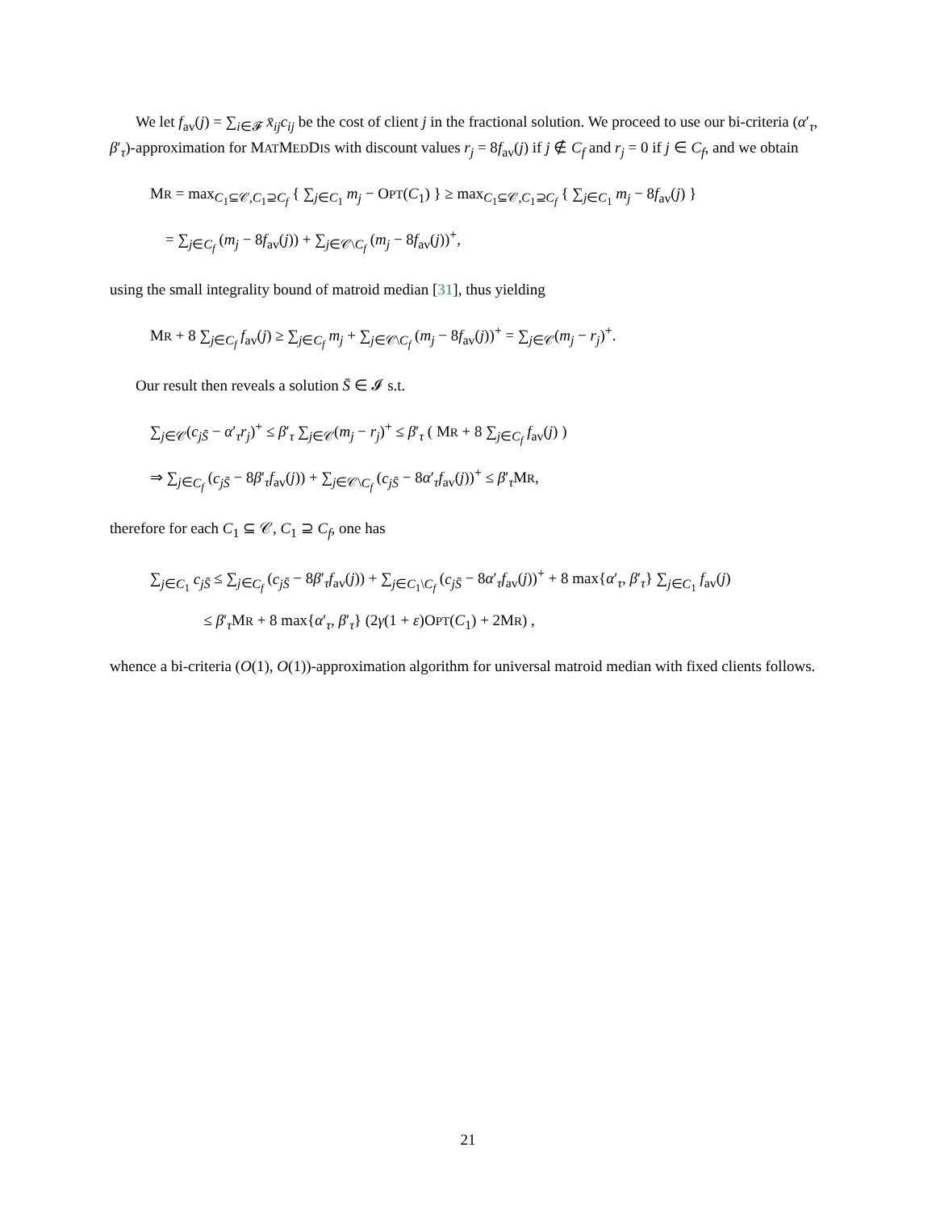We let f<sub>av</sub>(j) = ∑<sub>i∈𝓕</sub> x̄<sub>ij</sub>c<sub>ij</sub> be the cost of client j in the fractional solution. We proceed to use our bi-criteria (α′<sub>τ</sub>, β′<sub>τ</sub>)-approximation for MATMEDDIS with discount values r<sub>j</sub> = 8f<sub>av</sub>(j) if j ∉ C<sub>f</sub> and r<sub>j</sub> = 0 if j ∈ C<sub>f</sub>, and we obtain
MR = max<sub>C<sub>1</sub>⊆𝒞,C<sub>1</sub>⊇C<sub>f</sub></sub> { ∑<sub>j∈C<sub>1</sub></sub> m<sub>j</sub> − OPT(C<sub>1</sub>) } ≥ max<sub>C<sub>1</sub>⊆𝒞,C<sub>1</sub>⊇C<sub>f</sub></sub> { ∑<sub>j∈C<sub>1</sub></sub> m<sub>j</sub> − 8f<sub>av</sub>(j) }
= ∑<sub>j∈C<sub>f</sub></sub> (m<sub>j</sub> − 8f<sub>av</sub>(j)) + ∑<sub>j∈𝒞\C<sub>f</sub></sub> (m<sub>j</sub> − 8f<sub>av</sub>(j))<sup>+</sup>,
using the small integrality bound of matroid median [31], thus yielding
MR + 8 ∑<sub>j∈C<sub>f</sub></sub> f<sub>av</sub>(j) ≥ ∑<sub>j∈C<sub>f</sub></sub> m<sub>j</sub> + ∑<sub>j∈𝒞\C<sub>f</sub></sub> (m<sub>j</sub> − 8f<sub>av</sub>(j))<sup>+</sup> = ∑<sub>j∈𝒞</sub>(m<sub>j</sub> − r<sub>j</sub>)<sup>+</sup>.
Our result then reveals a solution S̄ ∈ 𝓘 s.t.
∑<sub>j∈𝒞</sub>(c<sub>jS̄</sub> − α′<sub>τ</sub>r<sub>j</sub>)<sup>+</sup> ≤ β′<sub>τ</sub> ∑<sub>j∈𝒞</sub>(m<sub>j</sub> − r<sub>j</sub>)<sup>+</sup> ≤ β′<sub>τ</sub> ( MR + 8 ∑<sub>j∈C<sub>f</sub></sub> f<sub>av</sub>(j) )
⇒ ∑<sub>j∈C<sub>f</sub></sub> (c<sub>jS̄</sub> − 8β′<sub>τ</sub>f<sub>av</sub>(j)) + ∑<sub>j∈𝒞\C<sub>f</sub></sub> (c<sub>jS̄</sub> − 8α′<sub>τ</sub>f<sub>av</sub>(j))<sup>+</sup> ≤ β′<sub>τ</sub>MR,
therefore for each C<sub>1</sub> ⊆ 𝒞, C<sub>1</sub> ⊇ C<sub>f</sub>, one has
∑<sub>j∈C<sub>1</sub></sub> c<sub>jS̄</sub> ≤ ∑<sub>j∈C<sub>f</sub></sub> (c<sub>jS̄</sub> − 8β′<sub>τ</sub>f<sub>av</sub>(j)) + ∑<sub>j∈C<sub>1</sub>\C<sub>f</sub></sub> (c<sub>jS̄</sub> − 8α′<sub>τ</sub>f<sub>av</sub>(j))<sup>+</sup> + 8 max{α′<sub>τ</sub>, β′<sub>τ</sub>} ∑<sub>j∈C<sub>1</sub></sub> f<sub>av</sub>(j)
≤ β′<sub>τ</sub>MR + 8 max{α′<sub>τ</sub>, β′<sub>τ</sub>} (2γ(1 + ε)OPT(C<sub>1</sub>) + 2MR) ,
whence a bi-criteria (O(1), O(1))-approximation algorithm for universal matroid median with fixed clients follows.
21